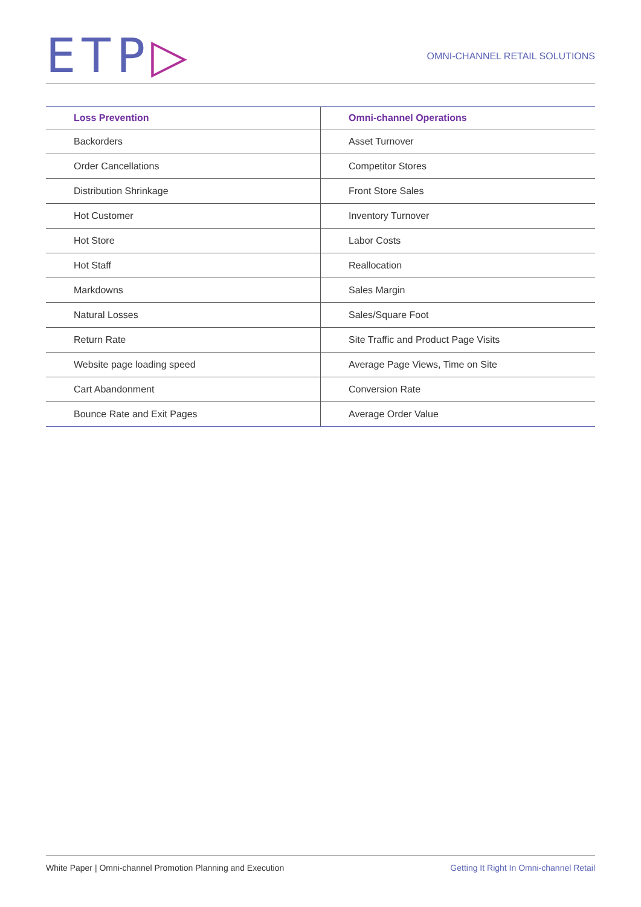ETP▷
OMNI-CHANNEL RETAIL SOLUTIONS
| Loss Prevention | Omni-channel Operations |
| --- | --- |
| Backorders | Asset Turnover |
| Order Cancellations | Competitor Stores |
| Distribution Shrinkage | Front Store Sales |
| Hot Customer | Inventory Turnover |
| Hot Store | Labor Costs |
| Hot Staff | Reallocation |
| Markdowns | Sales Margin |
| Natural Losses | Sales/Square Foot |
| Return Rate | Site Traffic and Product Page Visits |
| Website page loading speed | Average Page Views, Time on Site |
| Cart Abandonment | Conversion Rate |
| Bounce Rate and Exit Pages | Average Order Value |
White Paper | Omni-channel Promotion Planning and Execution Getting It Right In Omni-channel Retail